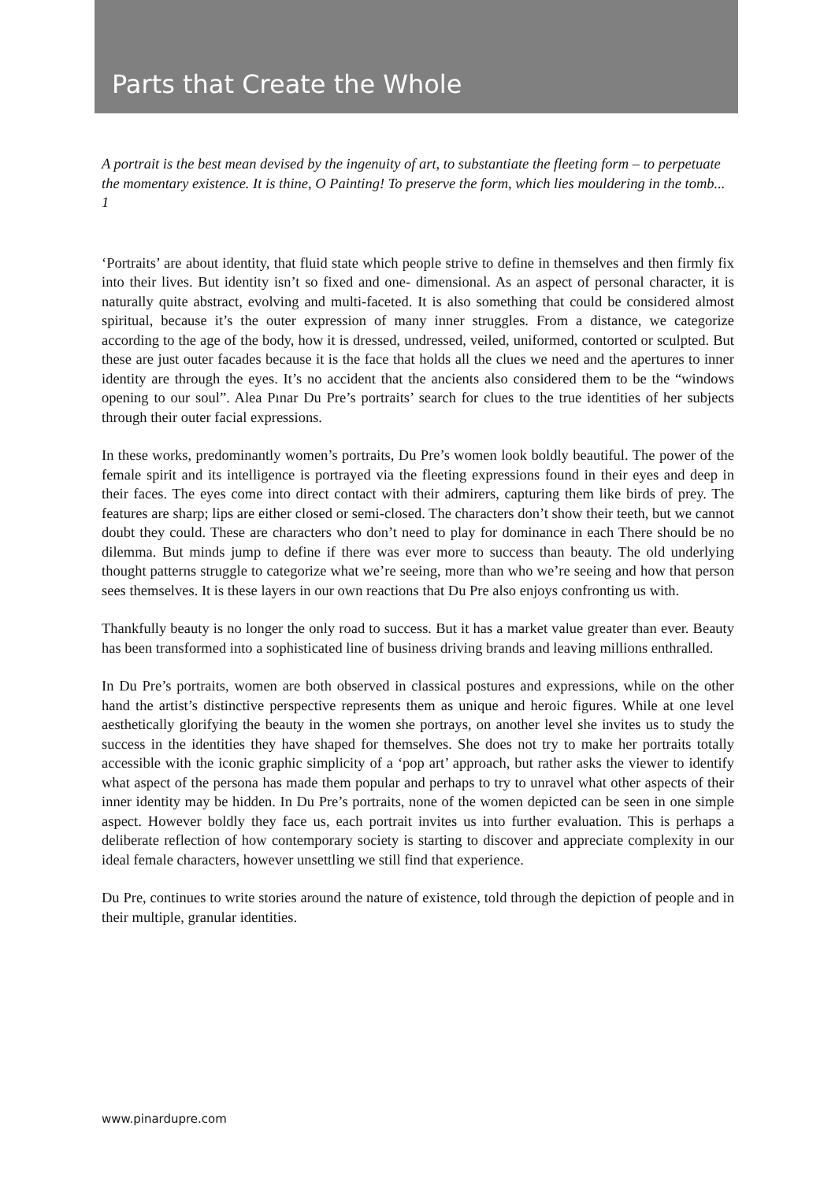Parts that Create the Whole
A portrait is the best mean devised by the ingenuity of art, to substantiate the fleeting form – to perpetuate the momentary existence. It is thine, O Painting! To preserve the form, which lies mouldering in the tomb... 1
‘Portraits’ are about identity, that fluid state which people strive to define in themselves and then firmly fix into their lives. But identity isn’t so fixed and one- dimensional. As an aspect of personal character, it is naturally quite abstract, evolving and multi-faceted. It is also something that could be considered almost spiritual, because it’s the outer expression of many inner struggles. From a distance, we categorize according to the age of the body, how it is dressed, undressed, veiled, uniformed, contorted or sculpted. But these are just outer facades because it is the face that holds all the clues we need and the apertures to inner identity are through the eyes. It’s no accident that the ancients also considered them to be the “windows opening to our soul”. Alea Pınar Du Pre’s portraits’ search for clues to the true identities of her subjects through their outer facial expressions.
In these works, predominantly women’s portraits, Du Pre’s women look boldly beautiful. The power of the female spirit and its intelligence is portrayed via the fleeting expressions found in their eyes and deep in their faces. The eyes come into direct contact with their admirers, capturing them like birds of prey. The features are sharp; lips are either closed or semi-closed. The characters don’t show their teeth, but we cannot doubt they could. These are characters who don’t need to play for dominance in each There should be no dilemma. But minds jump to define if there was ever more to success than beauty. The old underlying thought patterns struggle to categorize what we’re seeing, more than who we’re seeing and how that person sees themselves. It is these layers in our own reactions that Du Pre also enjoys confronting us with.
Thankfully beauty is no longer the only road to success. But it has a market value greater than ever. Beauty has been transformed into a sophisticated line of business driving brands and leaving millions enthralled.
In Du Pre’s portraits, women are both observed in classical postures and expressions, while on the other hand the artist’s distinctive perspective represents them as unique and heroic figures. While at one level aesthetically glorifying the beauty in the women she portrays, on another level she invites us to study the success in the identities they have shaped for themselves. She does not try to make her portraits totally accessible with the iconic graphic simplicity of a ‘pop art’ approach, but rather asks the viewer to identify what aspect of the persona has made them popular and perhaps to try to unravel what other aspects of their inner identity may be hidden. In Du Pre’s portraits, none of the women depicted can be seen in one simple aspect. However boldly they face us, each portrait invites us into further evaluation. This is perhaps a deliberate reflection of how contemporary society is starting to discover and appreciate complexity in our ideal female characters, however unsettling we still find that experience.
Du Pre, continues to write stories around the nature of existence, told through the depiction of people and in their multiple, granular identities.
www.pinardupre.com